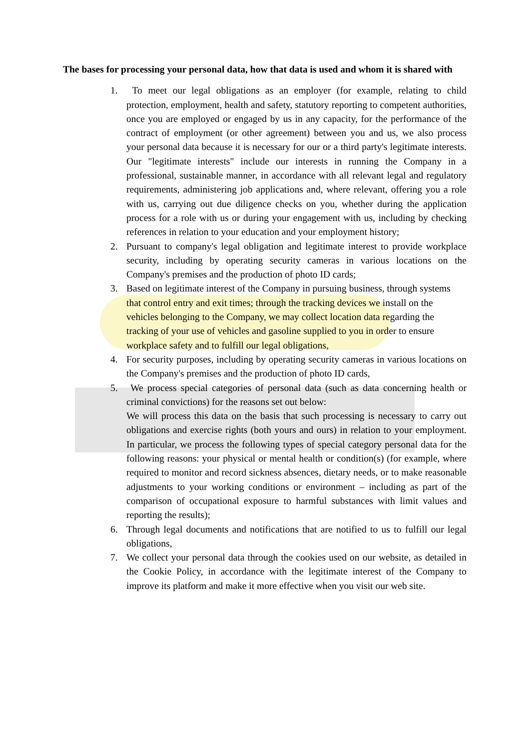The bases for processing your personal data, how that data is used and whom it is shared with
1. To meet our legal obligations as an employer (for example, relating to child protection, employment, health and safety, statutory reporting to competent authorities, once you are employed or engaged by us in any capacity, for the performance of the contract of employment (or other agreement) between you and us, we also process your personal data because it is necessary for our or a third party's legitimate interests. Our "legitimate interests" include our interests in running the Company in a professional, sustainable manner, in accordance with all relevant legal and regulatory requirements, administering job applications and, where relevant, offering you a role with us, carrying out due diligence checks on you, whether during the application process for a role with us or during your engagement with us, including by checking references in relation to your education and your employment history;
2. Pursuant to company's legal obligation and legitimate interest to provide workplace security, including by operating security cameras in various locations on the Company's premises and the production of photo ID cards;
3. Based on legitimate interest of the Company in pursuing business, through systems that control entry and exit times; through the tracking devices we install on the vehicles belonging to the Company, we may collect location data regarding the tracking of your use of vehicles and gasoline supplied to you in order to ensure workplace safety and to fulfill our legal obligations,
4. For security purposes, including by operating security cameras in various locations on the Company's premises and the production of photo ID cards,
5. We process special categories of personal data (such as data concerning health or criminal convictions) for the reasons set out below:
We will process this data on the basis that such processing is necessary to carry out obligations and exercise rights (both yours and ours) in relation to your employment. In particular, we process the following types of special category personal data for the following reasons: your physical or mental health or condition(s) (for example, where required to monitor and record sickness absences, dietary needs, or to make reasonable adjustments to your working conditions or environment – including as part of the comparison of occupational exposure to harmful substances with limit values and reporting the results);
6. Through legal documents and notifications that are notified to us to fulfill our legal obligations,
7. We collect your personal data through the cookies used on our website, as detailed in the Cookie Policy, in accordance with the legitimate interest of the Company to improve its platform and make it more effective when you visit our web site.